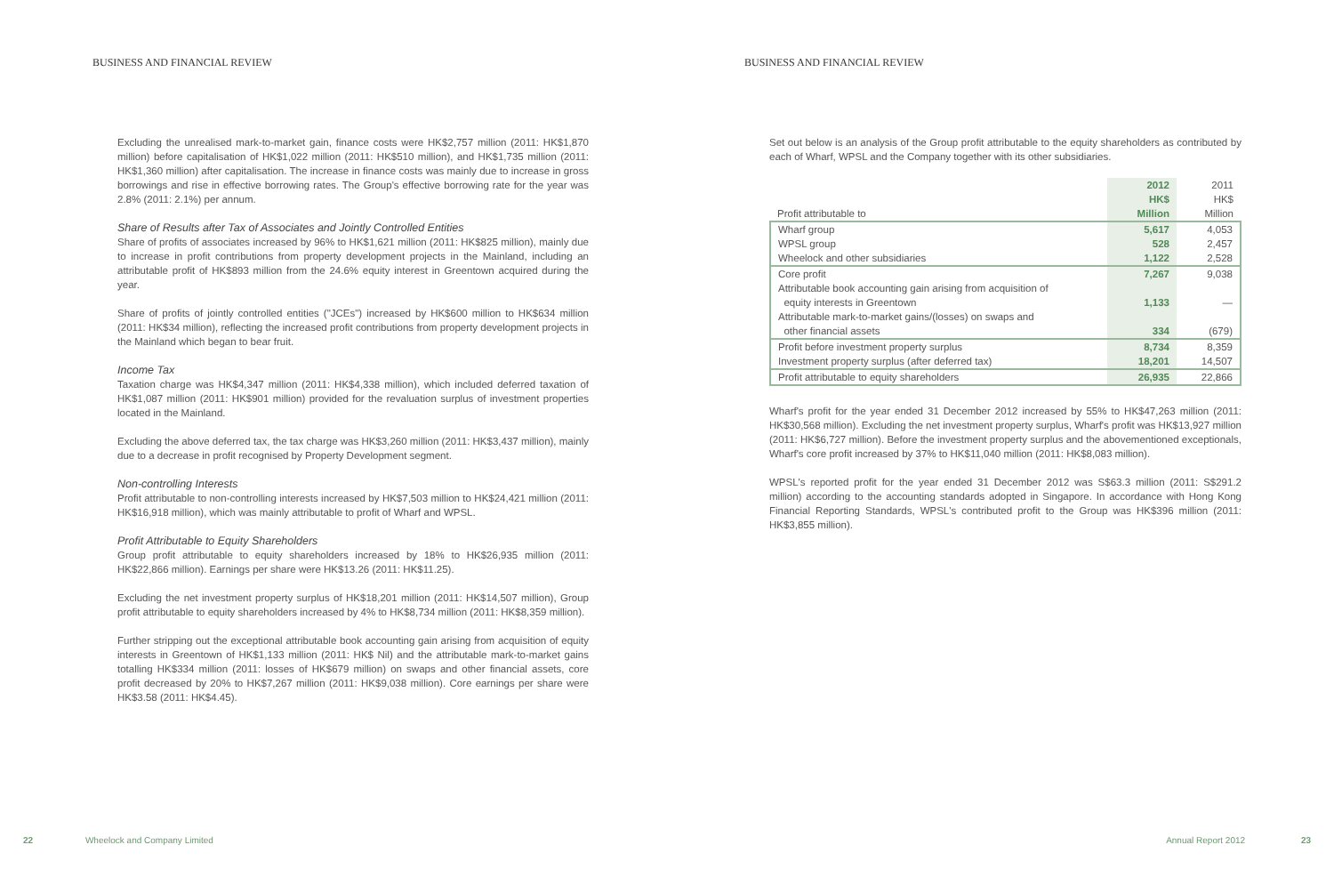BUSINESS AND FINANCIAL REVIEW
Excluding the unrealised mark-to-market gain, finance costs were HK$2,757 million (2011: HK$1,870 million) before capitalisation of HK$1,022 million (2011: HK$510 million), and HK$1,735 million (2011: HK$1,360 million) after capitalisation. The increase in finance costs was mainly due to increase in gross borrowings and rise in effective borrowing rates. The Group's effective borrowing rate for the year was 2.8% (2011: 2.1%) per annum.
Share of Results after Tax of Associates and Jointly Controlled Entities
Share of profits of associates increased by 96% to HK$1,621 million (2011: HK$825 million), mainly due to increase in profit contributions from property development projects in the Mainland, including an attributable profit of HK$893 million from the 24.6% equity interest in Greentown acquired during the year.
Share of profits of jointly controlled entities ("JCEs") increased by HK$600 million to HK$634 million (2011: HK$34 million), reflecting the increased profit contributions from property development projects in the Mainland which began to bear fruit.
Income Tax
Taxation charge was HK$4,347 million (2011: HK$4,338 million), which included deferred taxation of HK$1,087 million (2011: HK$901 million) provided for the revaluation surplus of investment properties located in the Mainland.
Excluding the above deferred tax, the tax charge was HK$3,260 million (2011: HK$3,437 million), mainly due to a decrease in profit recognised by Property Development segment.
Non-controlling Interests
Profit attributable to non-controlling interests increased by HK$7,503 million to HK$24,421 million (2011: HK$16,918 million), which was mainly attributable to profit of Wharf and WPSL.
Profit Attributable to Equity Shareholders
Group profit attributable to equity shareholders increased by 18% to HK$26,935 million (2011: HK$22,866 million). Earnings per share were HK$13.26 (2011: HK$11.25).
Excluding the net investment property surplus of HK$18,201 million (2011: HK$14,507 million), Group profit attributable to equity shareholders increased by 4% to HK$8,734 million (2011: HK$8,359 million).
Further stripping out the exceptional attributable book accounting gain arising from acquisition of equity interests in Greentown of HK$1,133 million (2011: HK$ Nil) and the attributable mark-to-market gains totalling HK$334 million (2011: losses of HK$679 million) on swaps and other financial assets, core profit decreased by 20% to HK$7,267 million (2011: HK$9,038 million). Core earnings per share were HK$3.58 (2011: HK$4.45).
22 Wheelock and Company Limited
BUSINESS AND FINANCIAL REVIEW
Set out below is an analysis of the Group profit attributable to the equity shareholders as contributed by each of Wharf, WPSL and the Company together with its other subsidiaries.
| Profit attributable to | 2012 HK$ Million | 2011 HK$ Million |
| --- | --- | --- |
| Wharf group WPSL group Wheelock and other subsidiaries | 5,617 528 1,122 | 4,053 2,457 2,528 |
| Core profit Attributable book accounting gain arising from acquisition of equity interests in Greentown Attributable mark-to-market gains/(losses) on swaps and other financial assets | 7,267 1,133 334 | 9,038 — (679) |
| Profit before investment property surplus Investment property surplus (after deferred tax) | 8,734 18,201 | 8,359 14,507 |
| Profit attributable to equity shareholders | 26,935 | 22,866 |
Wharf's profit for the year ended 31 December 2012 increased by 55% to HK$47,263 million (2011: HK$30,568 million). Excluding the net investment property surplus, Wharf's profit was HK$13,927 million (2011: HK$6,727 million). Before the investment property surplus and the abovementioned exceptionals, Wharf's core profit increased by 37% to HK$11,040 million (2011: HK$8,083 million).
WPSL's reported profit for the year ended 31 December 2012 was S$63.3 million (2011: S$291.2 million) according to the accounting standards adopted in Singapore. In accordance with Hong Kong Financial Reporting Standards, WPSL's contributed profit to the Group was HK$396 million (2011: HK$3,855 million).
Annual Report 2012 23